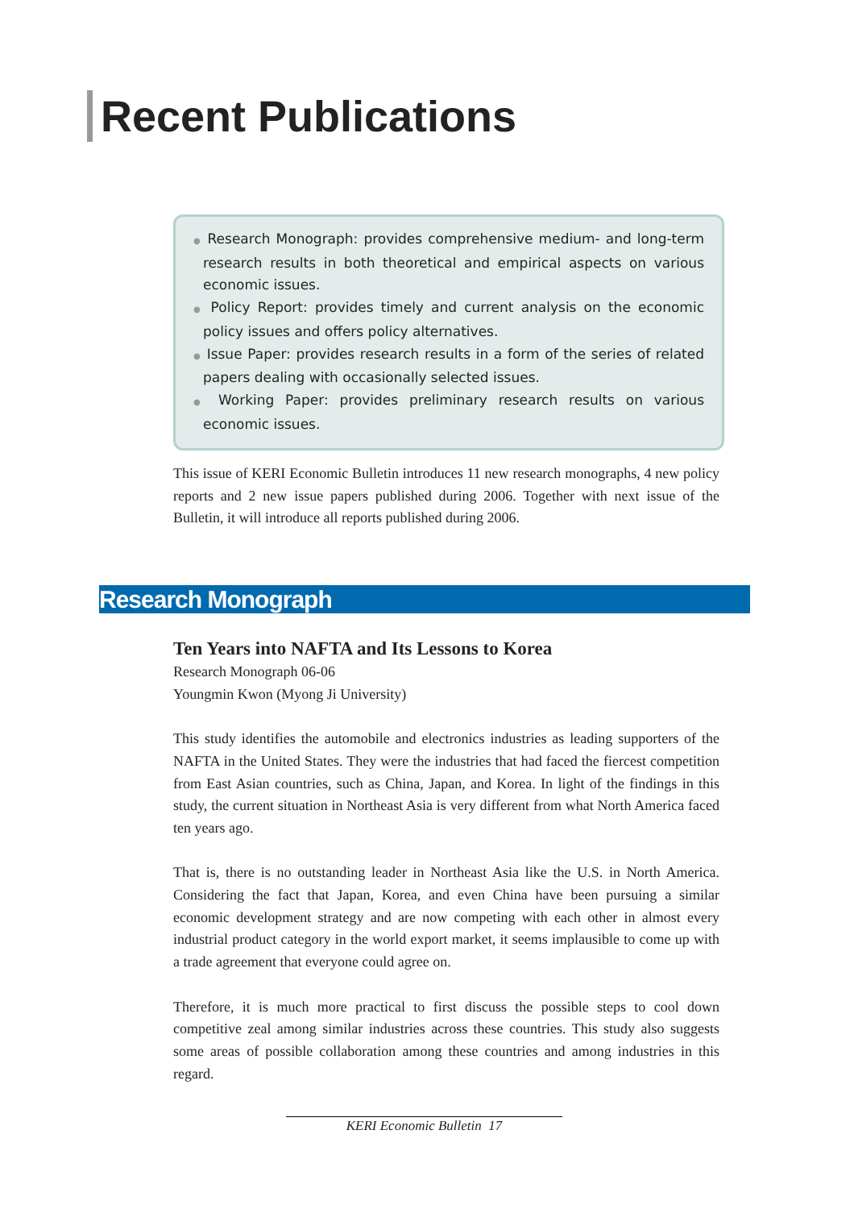Recent Publications
● Research Monograph: provides comprehensive medium- and long-term research results in both theoretical and empirical aspects on various economic issues.
● Policy Report: provides timely and current analysis on the economic policy issues and offers policy alternatives.
● Issue Paper: provides research results in a form of the series of related papers dealing with occasionally selected issues.
● Working Paper: provides preliminary research results on various economic issues.
This issue of KERI Economic Bulletin introduces 11 new research monographs, 4 new policy reports and 2 new issue papers published during 2006. Together with next issue of the Bulletin, it will introduce all reports published during 2006.
Research Monograph
Ten Years into NAFTA and Its Lessons to Korea
Research Monograph 06-06
Youngmin Kwon (Myong Ji University)
This study identifies the automobile and electronics industries as leading supporters of the NAFTA in the United States. They were the industries that had faced the fiercest competition from East Asian countries, such as China, Japan, and Korea. In light of the findings in this study, the current situation in Northeast Asia is very different from what North America faced ten years ago.
That is, there is no outstanding leader in Northeast Asia like the U.S. in North America. Considering the fact that Japan, Korea, and even China have been pursuing a similar economic development strategy and are now competing with each other in almost every industrial product category in the world export market, it seems implausible to come up with a trade agreement that everyone could agree on.
Therefore, it is much more practical to first discuss the possible steps to cool down competitive zeal among similar industries across these countries. This study also suggests some areas of possible collaboration among these countries and among industries in this regard.
KERI Economic Bulletin 17